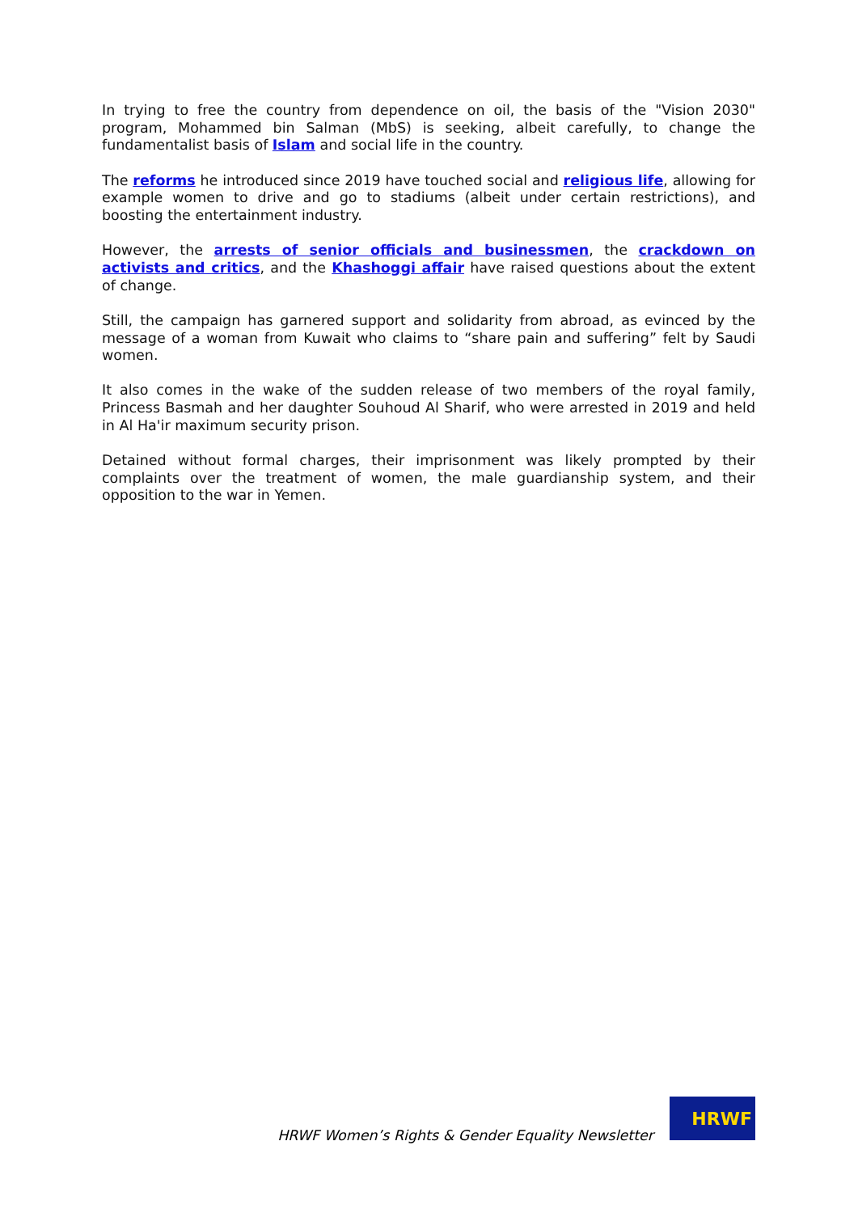In trying to free the country from dependence on oil, the basis of the "Vision 2030" program, Mohammed bin Salman (MbS) is seeking, albeit carefully, to change the fundamentalist basis of Islam and social life in the country.
The reforms he introduced since 2019 have touched social and religious life, allowing for example women to drive and go to stadiums (albeit under certain restrictions), and boosting the entertainment industry.
However, the arrests of senior officials and businessmen, the crackdown on activists and critics, and the Khashoggi affair have raised questions about the extent of change.
Still, the campaign has garnered support and solidarity from abroad, as evinced by the message of a woman from Kuwait who claims to “share pain and suffering” felt by Saudi women.
It also comes in the wake of the sudden release of two members of the royal family, Princess Basmah and her daughter Souhoud Al Sharif, who were arrested in 2019 and held in Al Ha'ir maximum security prison.
Detained without formal charges, their imprisonment was likely prompted by their complaints over the treatment of women, the male guardianship system, and their opposition to the war in Yemen.
HRWF Women’s Rights & Gender Equality Newsletter
HRWF